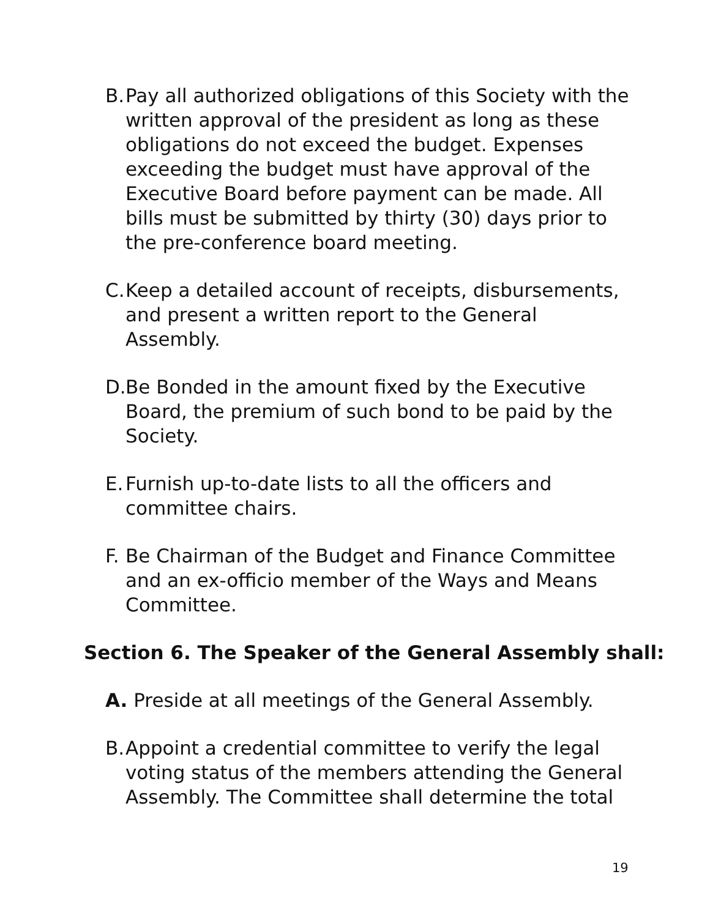B. Pay all authorized obligations of this Society with the written approval of the president as long as these obligations do not exceed the budget. Expenses exceeding the budget must have approval of the Executive Board before payment can be made. All bills must be submitted by thirty (30) days prior to the pre-conference board meeting.
C. Keep a detailed account of receipts, disbursements, and present a written report to the General Assembly.
D. Be Bonded in the amount fixed by the Executive Board, the premium of such bond to be paid by the Society.
E. Furnish up-to-date lists to all the officers and committee chairs.
F. Be Chairman of the Budget and Finance Committee and an ex-officio member of the Ways and Means Committee.
Section 6. The Speaker of the General Assembly shall:
A. Preside at all meetings of the General Assembly.
B. Appoint a credential committee to verify the legal voting status of the members attending the General Assembly. The Committee shall determine the total
19